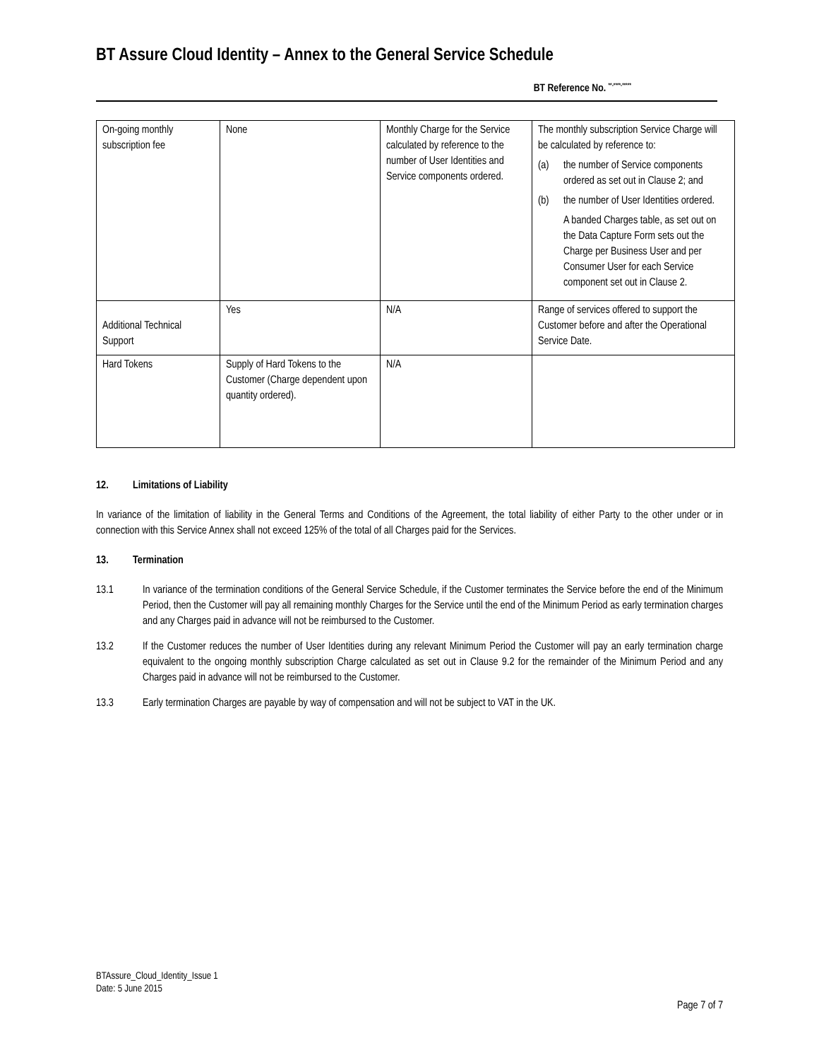BT Assure Cloud Identity – Annex to the General Service Schedule
BT Reference No. <sup>**-****-*****</sup>
| On-going monthly subscription fee | None | Monthly Charge for the Service calculated by reference to the number of User Identities and Service components ordered. | The monthly subscription Service Charge will be calculated by reference to: (a) the number of Service components ordered as set out in Clause 2; and (b) the number of User Identities ordered. A banded Charges table, as set out on the Data Capture Form sets out the Charge per Business User and per Consumer User for each Service component set out in Clause 2. |
| Additional Technical Support | Yes | N/A | Range of services offered to support the Customer before and after the Operational Service Date. |
| Hard Tokens | Supply of Hard Tokens to the Customer (Charge dependent upon quantity ordered). | N/A | |
12. Limitations of Liability
In variance of the limitation of liability in the General Terms and Conditions of the Agreement, the total liability of either Party to the other under or in connection with this Service Annex shall not exceed 125% of the total of all Charges paid for the Services.
13. Termination
13.1 In variance of the termination conditions of the General Service Schedule, if the Customer terminates the Service before the end of the Minimum Period, then the Customer will pay all remaining monthly Charges for the Service until the end of the Minimum Period as early termination charges and any Charges paid in advance will not be reimbursed to the Customer.
13.2 If the Customer reduces the number of User Identities during any relevant Minimum Period the Customer will pay an early termination charge equivalent to the ongoing monthly subscription Charge calculated as set out in Clause 9.2 for the remainder of the Minimum Period and any Charges paid in advance will not be reimbursed to the Customer.
13.3 Early termination Charges are payable by way of compensation and will not be subject to VAT in the UK.
BTAssure_Cloud_Identity_Issue 1
Date: 5 June 2015
Page 7 of 7